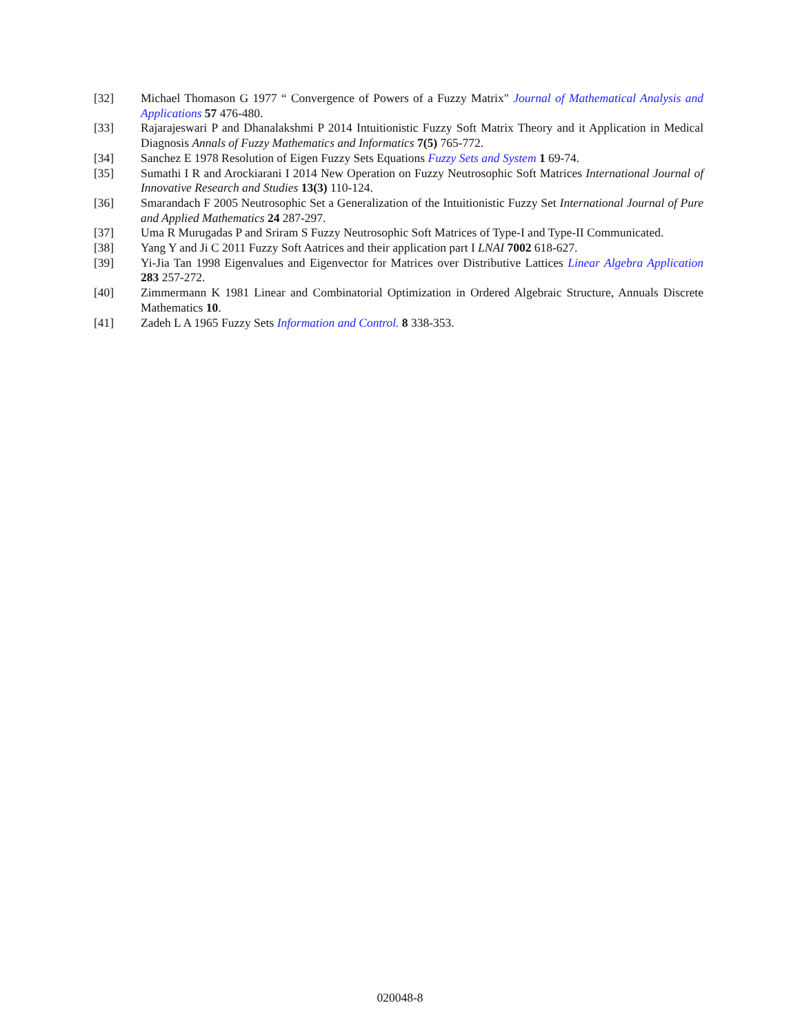[32] Michael Thomason G 1977 “ Convergence of Powers of a Fuzzy Matrix" Journal of Mathematical Analysis and Applications 57 476-480.
[33] Rajarajeswari P and Dhanalakshmi P 2014 Intuitionistic Fuzzy Soft Matrix Theory and it Application in Medical Diagnosis Annals of Fuzzy Mathematics and Informatics 7(5) 765-772.
[34] Sanchez E 1978 Resolution of Eigen Fuzzy Sets Equations Fuzzy Sets and System 1 69-74.
[35] Sumathi I R and Arockiarani I 2014 New Operation on Fuzzy Neutrosophic Soft Matrices International Journal of Innovative Research and Studies 13(3) 110-124.
[36] Smarandach F 2005 Neutrosophic Set a Generalization of the Intuitionistic Fuzzy Set International Journal of Pure and Applied Mathematics 24 287-297.
[37] Uma R Murugadas P and Sriram S Fuzzy Neutrosophic Soft Matrices of Type-I and Type-II Communicated.
[38] Yang Y and Ji C 2011 Fuzzy Soft Aatrices and their application part I LNAI 7002 618-627.
[39] Yi-Jia Tan 1998 Eigenvalues and Eigenvector for Matrices over Distributive Lattices Linear Algebra Application 283 257-272.
[40] Zimmermann K 1981 Linear and Combinatorial Optimization in Ordered Algebraic Structure, Annuals Discrete Mathematics 10.
[41] Zadeh L A 1965 Fuzzy Sets Information and Control. 8 338-353.
020048-8